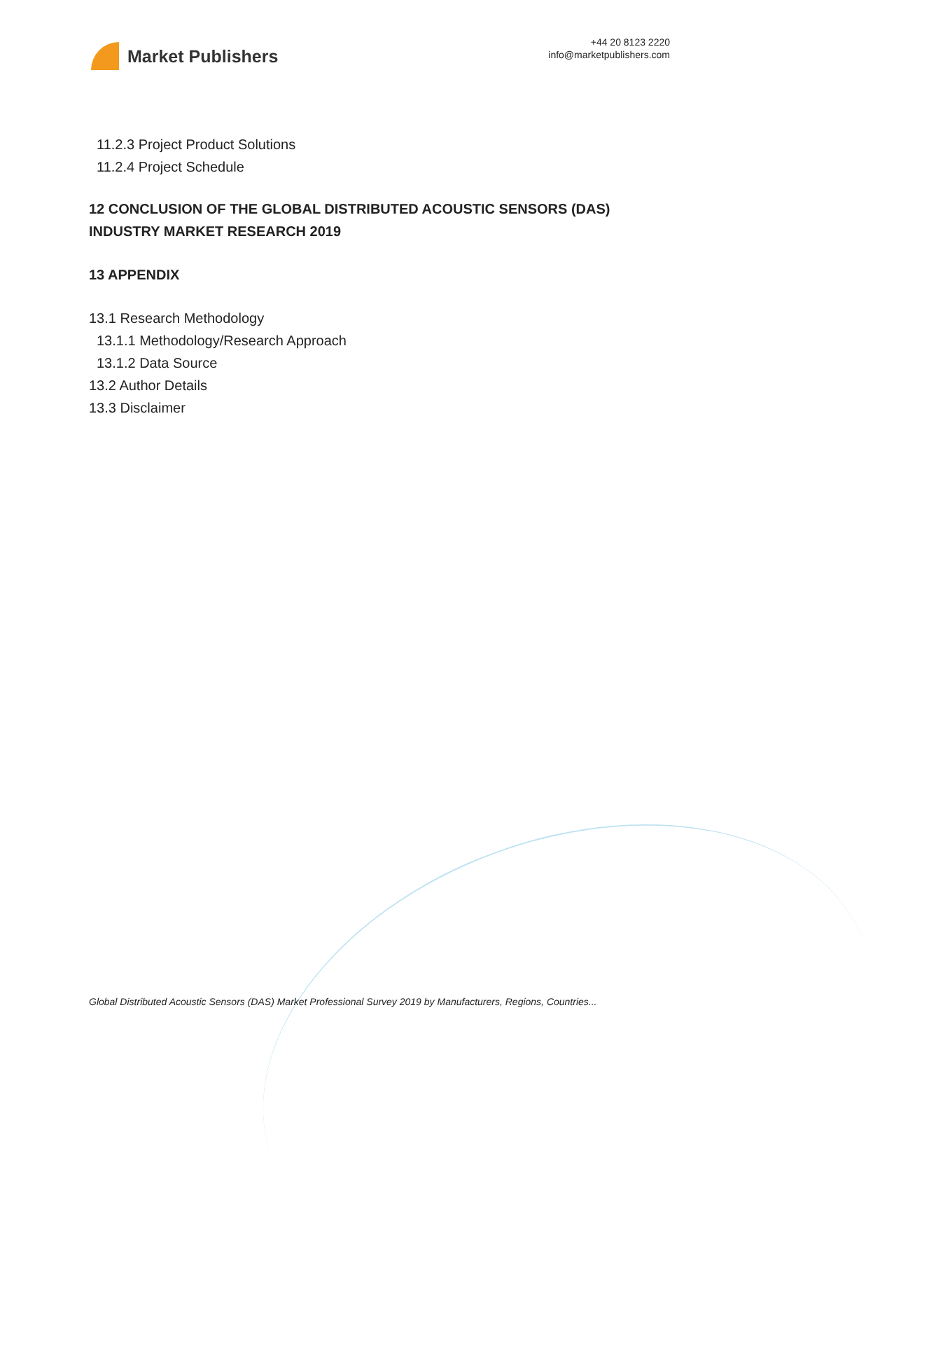Market Publishers
+44 20 8123 2220
info@marketpublishers.com
11.2.3 Project Product Solutions
11.2.4 Project Schedule
12 CONCLUSION OF THE GLOBAL DISTRIBUTED ACOUSTIC SENSORS (DAS) INDUSTRY MARKET RESEARCH 2019
13 APPENDIX
13.1 Research Methodology
13.1.1 Methodology/Research Approach
13.1.2 Data Source
13.2 Author Details
13.3 Disclaimer
Global Distributed Acoustic Sensors (DAS) Market Professional Survey 2019 by Manufacturers, Regions, Countries...